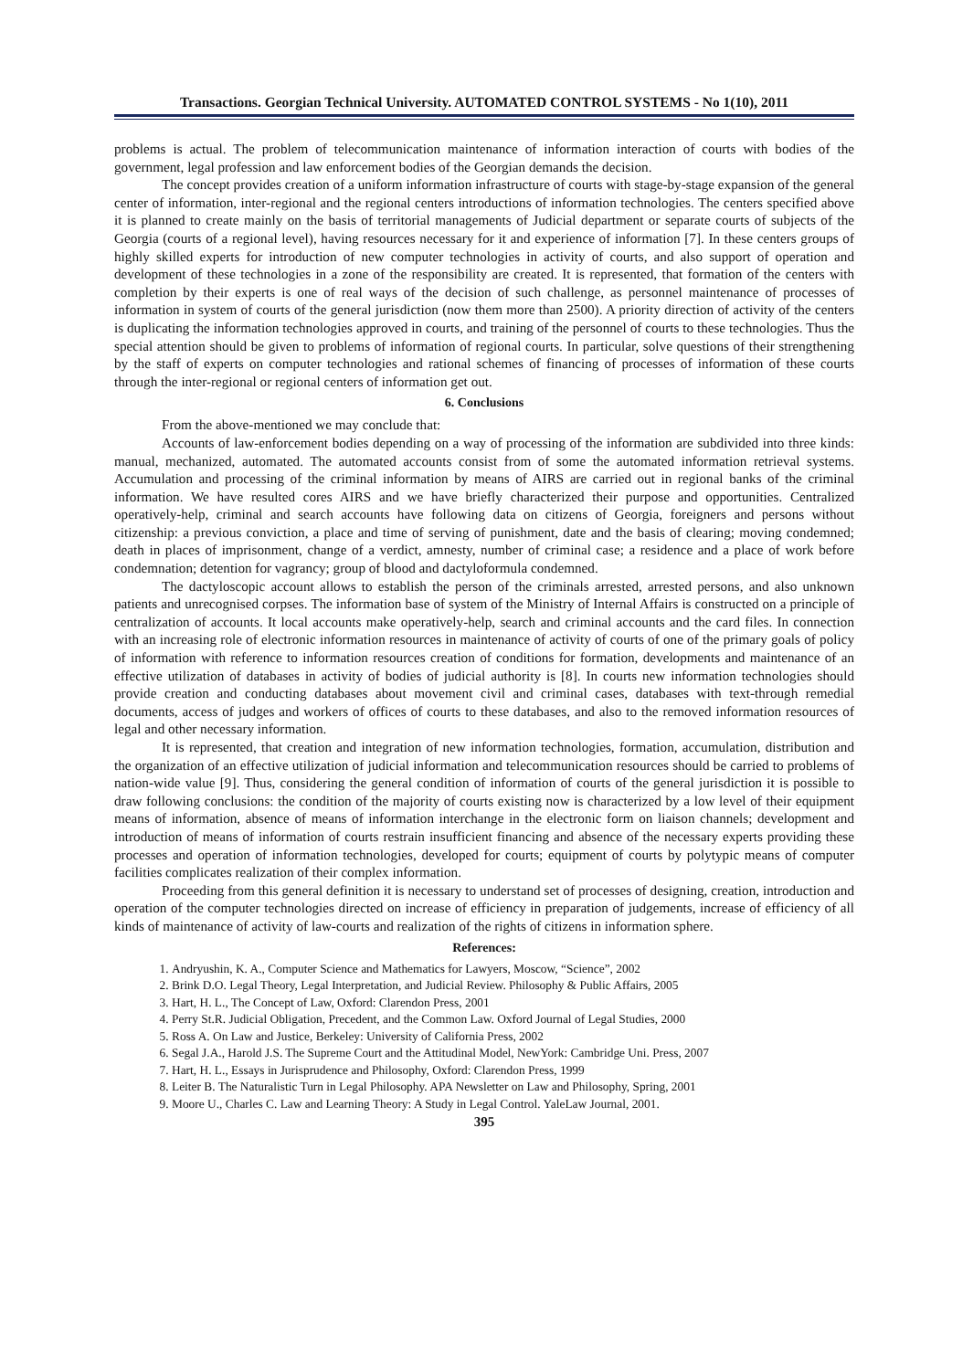Transactions. Georgian Technical University. AUTOMATED CONTROL SYSTEMS - No 1(10), 2011
problems is actual. The problem of telecommunication maintenance of information interaction of courts with bodies of the government, legal profession and law enforcement bodies of the Georgian demands the decision.
The concept provides creation of a uniform information infrastructure of courts with stage-by-stage expansion of the general center of information, inter-regional and the regional centers introductions of information technologies. The centers specified above it is planned to create mainly on the basis of territorial managements of Judicial department or separate courts of subjects of the Georgia (courts of a regional level), having resources necessary for it and experience of information [7]. In these centers groups of highly skilled experts for introduction of new computer technologies in activity of courts, and also support of operation and development of these technologies in a zone of the responsibility are created. It is represented, that formation of the centers with completion by their experts is one of real ways of the decision of such challenge, as personnel maintenance of processes of information in system of courts of the general jurisdiction (now them more than 2500). A priority direction of activity of the centers is duplicating the information technologies approved in courts, and training of the personnel of courts to these technologies. Thus the special attention should be given to problems of information of regional courts. In particular, solve questions of their strengthening by the staff of experts on computer technologies and rational schemes of financing of processes of information of these courts through the inter-regional or regional centers of information get out.
6. Conclusions
From the above-mentioned we may conclude that:
Accounts of law-enforcement bodies depending on a way of processing of the information are subdivided into three kinds: manual, mechanized, automated. The automated accounts consist from of some the automated information retrieval systems. Accumulation and processing of the criminal information by means of AIRS are carried out in regional banks of the criminal information. We have resulted cores AIRS and we have briefly characterized their purpose and opportunities. Centralized operatively-help, criminal and search accounts have following data on citizens of Georgia, foreigners and persons without citizenship: a previous conviction, a place and time of serving of punishment, date and the basis of clearing; moving condemned; death in places of imprisonment, change of a verdict, amnesty, number of criminal case; a residence and a place of work before condemnation; detention for vagrancy; group of blood and dactyloformula condemned.
The dactyloscopic account allows to establish the person of the criminals arrested, arrested persons, and also unknown patients and unrecognised corpses. The information base of system of the Ministry of Internal Affairs is constructed on a principle of centralization of accounts. It local accounts make operatively-help, search and criminal accounts and the card files. In connection with an increasing role of electronic information resources in maintenance of activity of courts of one of the primary goals of policy of information with reference to information resources creation of conditions for formation, developments and maintenance of an effective utilization of databases in activity of bodies of judicial authority is [8]. In courts new information technologies should provide creation and conducting databases about movement civil and criminal cases, databases with text-through remedial documents, access of judges and workers of offices of courts to these databases, and also to the removed information resources of legal and other necessary information.
It is represented, that creation and integration of new information technologies, formation, accumulation, distribution and the organization of an effective utilization of judicial information and telecommunication resources should be carried to problems of nation-wide value [9]. Thus, considering the general condition of information of courts of the general jurisdiction it is possible to draw following conclusions: the condition of the majority of courts existing now is characterized by a low level of their equipment means of information, absence of means of information interchange in the electronic form on liaison channels; development and introduction of means of information of courts restrain insufficient financing and absence of the necessary experts providing these processes and operation of information technologies, developed for courts; equipment of courts by polytypic means of computer facilities complicates realization of their complex information.
Proceeding from this general definition it is necessary to understand set of processes of designing, creation, introduction and operation of the computer technologies directed on increase of efficiency in preparation of judgements, increase of efficiency of all kinds of maintenance of activity of law-courts and realization of the rights of citizens in information sphere.
References:
1. Andryushin, K. A., Computer Science and Mathematics for Lawyers, Moscow, “Science”, 2002
2. Brink D.O. Legal Theory, Legal Interpretation, and Judicial Review. Philosophy & Public Affairs, 2005
3. Hart, H. L., The Concept of Law, Oxford: Clarendon Press, 2001
4. Perry St.R. Judicial Obligation, Precedent, and the Common Law. Oxford Journal of Legal Studies, 2000
5. Ross A. On Law and Justice, Berkeley: University of California Press, 2002
6. Segal J.A., Harold J.S. The Supreme Court and the Attitudinal Model, NewYork: Cambridge Uni. Press, 2007
7. Hart, H. L., Essays in Jurisprudence and Philosophy, Oxford: Clarendon Press, 1999
8. Leiter B. The Naturalistic Turn in Legal Philosophy. APA Newsletter on Law and Philosophy, Spring, 2001
9. Moore U., Charles C. Law and Learning Theory: A Study in Legal Control. YaleLaw Journal, 2001.
395